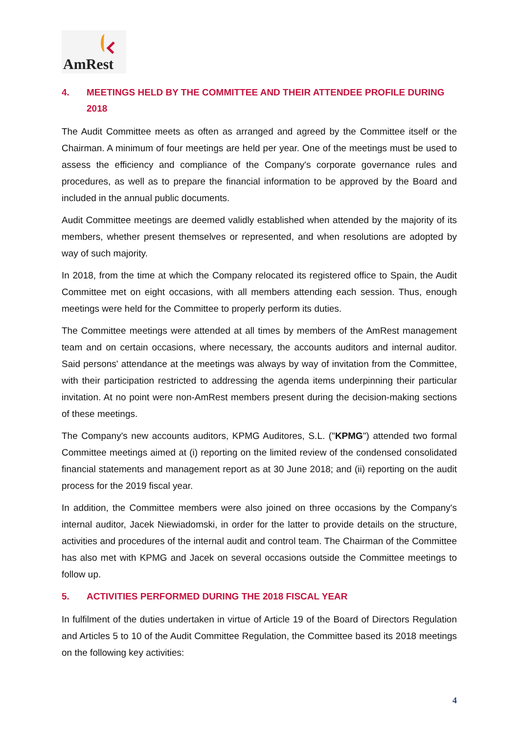AmRest
4. MEETINGS HELD BY THE COMMITTEE AND THEIR ATTENDEE PROFILE DURING 2018
The Audit Committee meets as often as arranged and agreed by the Committee itself or the Chairman. A minimum of four meetings are held per year. One of the meetings must be used to assess the efficiency and compliance of the Company's corporate governance rules and procedures, as well as to prepare the financial information to be approved by the Board and included in the annual public documents.
Audit Committee meetings are deemed validly established when attended by the majority of its members, whether present themselves or represented, and when resolutions are adopted by way of such majority.
In 2018, from the time at which the Company relocated its registered office to Spain, the Audit Committee met on eight occasions, with all members attending each session. Thus, enough meetings were held for the Committee to properly perform its duties.
The Committee meetings were attended at all times by members of the AmRest management team and on certain occasions, where necessary, the accounts auditors and internal auditor. Said persons' attendance at the meetings was always by way of invitation from the Committee, with their participation restricted to addressing the agenda items underpinning their particular invitation. At no point were non-AmRest members present during the decision-making sections of these meetings.
The Company's new accounts auditors, KPMG Auditores, S.L. ("KPMG") attended two formal Committee meetings aimed at (i) reporting on the limited review of the condensed consolidated financial statements and management report as at 30 June 2018; and (ii) reporting on the audit process for the 2019 fiscal year.
In addition, the Committee members were also joined on three occasions by the Company's internal auditor, Jacek Niewiadomski, in order for the latter to provide details on the structure, activities and procedures of the internal audit and control team. The Chairman of the Committee has also met with KPMG and Jacek on several occasions outside the Committee meetings to follow up.
5. ACTIVITIES PERFORMED DURING THE 2018 FISCAL YEAR
In fulfilment of the duties undertaken in virtue of Article 19 of the Board of Directors Regulation and Articles 5 to 10 of the Audit Committee Regulation, the Committee based its 2018 meetings on the following key activities:
4